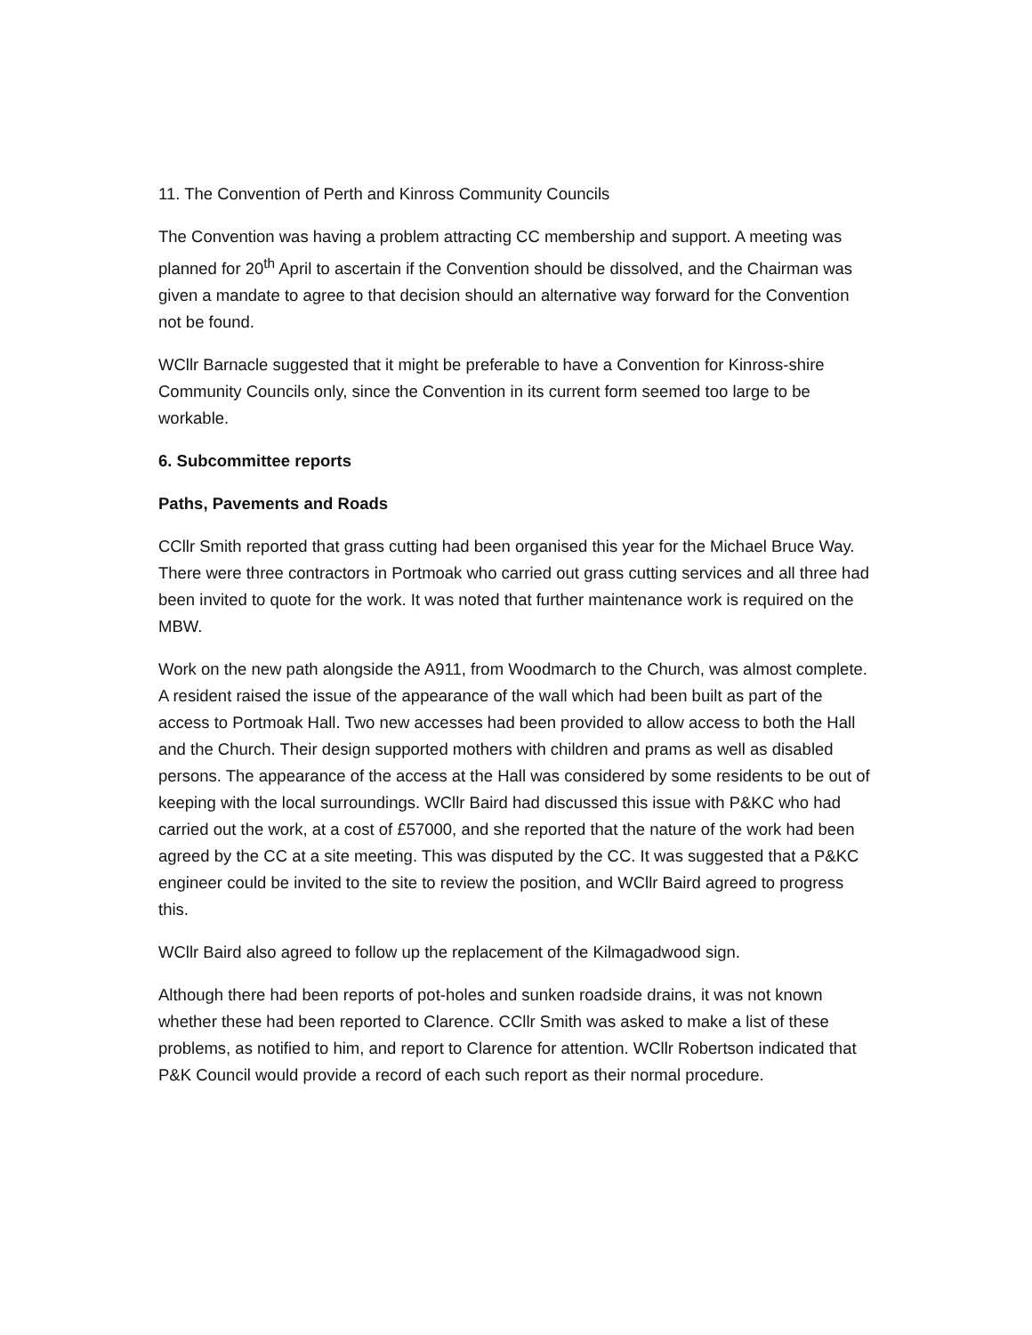11. The Convention of Perth and Kinross Community Councils
The Convention was having a problem attracting CC membership and support. A meeting was planned for 20<sup>th</sup> April to ascertain if the Convention should be dissolved, and the Chairman was given a mandate to agree to that decision should an alternative way forward for the Convention not be found.
WCllr Barnacle suggested that it might be preferable to have a Convention for Kinross-shire Community Councils only, since the Convention in its current form seemed too large to be workable.
6. Subcommittee reports
Paths, Pavements and Roads
CCllr Smith reported that grass cutting had been organised this year for the Michael Bruce Way. There were three contractors in Portmoak who carried out grass cutting services and all three had been invited to quote for the work. It was noted that further maintenance work is required on the MBW.
Work on the new path alongside the A911, from Woodmarch to the Church, was almost complete. A resident raised the issue of the appearance of the wall which had been built as part of the access to Portmoak Hall. Two new accesses had been provided to allow access to both the Hall and the Church. Their design supported mothers with children and prams as well as disabled persons. The appearance of the access at the Hall was considered by some residents to be out of keeping with the local surroundings. WCllr Baird had discussed this issue with P&KC who had carried out the work, at a cost of £57000, and she reported that the nature of the work had been agreed by the CC at a site meeting. This was disputed by the CC. It was suggested that a P&KC engineer could be invited to the site to review the position, and WCllr Baird agreed to progress this.
WCllr Baird also agreed to follow up the replacement of the Kilmagadwood sign.
Although there had been reports of pot-holes and sunken roadside drains, it was not known whether these had been reported to Clarence. CCllr Smith was asked to make a list of these problems, as notified to him, and report to Clarence for attention. WCllr Robertson indicated that P&K Council would provide a record of each such report as their normal procedure.